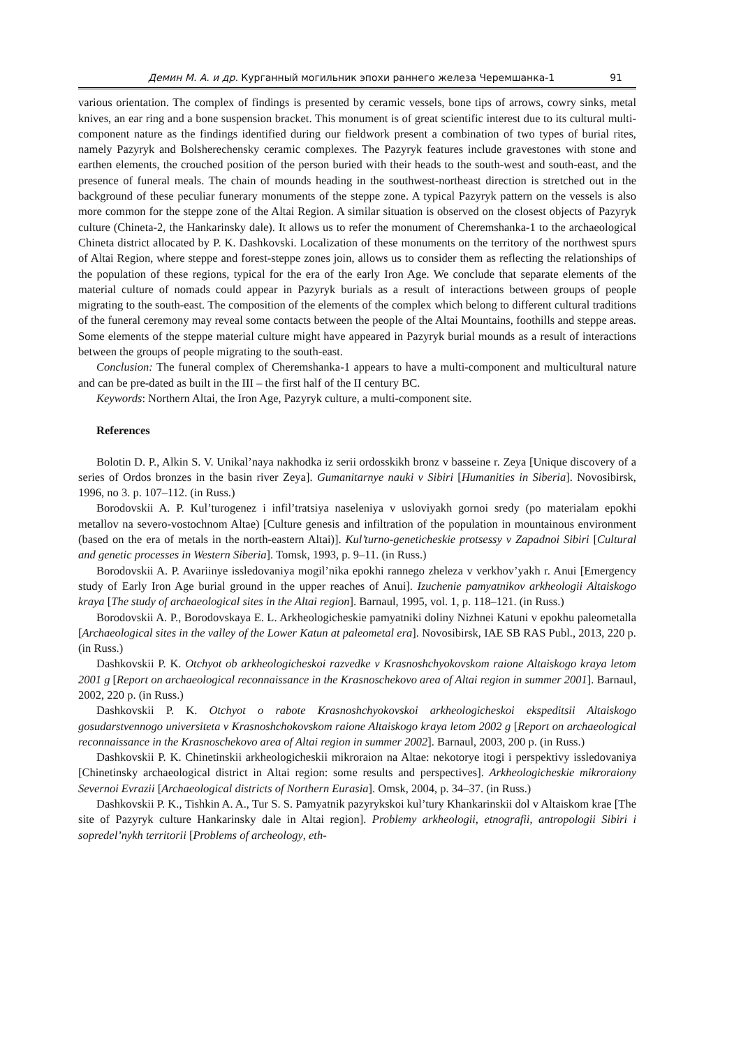Демин М. А. и др. Курганный могильник эпохи раннего железа Черемшанка-1 91
various orientation. The complex of findings is presented by ceramic vessels, bone tips of arrows, cowry sinks, metal knives, an ear ring and a bone suspension bracket. This monument is of great scientific interest due to its cultural multi-component nature as the findings identified during our fieldwork present a combination of two types of burial rites, namely Pazyryk and Bolsherechensky ceramic complexes. The Pazyryk features include gravestones with stone and earthen elements, the crouched position of the person buried with their heads to the south-west and south-east, and the presence of funeral meals. The chain of mounds heading in the southwest-northeast direction is stretched out in the background of these peculiar funerary monuments of the steppe zone. A typical Pazyryk pattern on the vessels is also more common for the steppe zone of the Altai Region. A similar situation is observed on the closest objects of Pazyryk culture (Chineta-2, the Hankarinsky dale). It allows us to refer the monument of Cheremshanka-1 to the archaeological Chineta district allocated by P. K. Dashkovski. Localization of these monuments on the territory of the northwest spurs of Altai Region, where steppe and forest-steppe zones join, allows us to consider them as reflecting the relationships of the population of these regions, typical for the era of the early Iron Age. We conclude that separate elements of the material culture of nomads could appear in Pazyryk burials as a result of interactions between groups of people migrating to the south-east. The composition of the elements of the complex which belong to different cultural traditions of the funeral ceremony may reveal some contacts between the people of the Altai Mountains, foothills and steppe areas. Some elements of the steppe material culture might have appeared in Pazyryk burial mounds as a result of interactions between the groups of people migrating to the south-east.
Conclusion: The funeral complex of Cheremshanka-1 appears to have a multi-component and multicultural nature and can be pre-dated as built in the III – the first half of the II century BC.
Keywords: Northern Altai, the Iron Age, Pazyryk culture, a multi-component site.
References
Bolotin D. P., Alkin S. V. Unikal’naya nakhodka iz serii ordosskikh bronz v basseine r. Zeya [Unique discovery of a series of Ordos bronzes in the basin river Zeya]. Gumanitarnye nauki v Sibiri [Humanities in Siberia]. Novosibirsk, 1996, no 3. p. 107–112. (in Russ.)
Borodovskii A. P. Kul’turogenez i infil’tratsiya naseleniya v usloviyakh gornoi sredy (po materialam epokhi metallov na severo-vostochnom Altae) [Culture genesis and infiltration of the population in mountainous environment (based on the era of metals in the north-eastern Altai)]. Kul’turno-geneticheskie protsessy v Zapadnoi Sibiri [Cultural and genetic processes in Western Siberia]. Tomsk, 1993, p. 9–11. (in Russ.)
Borodovskii A. P. Avariinye issledovaniya mogil’nika epokhi rannego zheleza v verkhov’yakh r. Anui [Emergency study of Early Iron Age burial ground in the upper reaches of Anui]. Izuchenie pamyatnikov arkheologii Altaiskogo kraya [The study of archaeological sites in the Altai region]. Barnaul, 1995, vol. 1, p. 118–121. (in Russ.)
Borodovskii A. P., Borodovskaya E. L. Arkheologicheskie pamyatniki doliny Nizhnei Katuni v epokhu paleometalla [Archaeological sites in the valley of the Lower Katun at paleometal era]. Novosibirsk, IAE SB RAS Publ., 2013, 220 p. (in Russ.)
Dashkovskii P. K. Otchyot ob arkheologicheskoi razvedke v Krasnoshchyokovskom raione Altaiskogo kraya letom 2001 g [Report on archaeological reconnaissance in the Krasnoschekovo area of Altai region in summer 2001]. Barnaul, 2002, 220 p. (in Russ.)
Dashkovskii P. K. Otchyot o rabote Krasnoshchyokovskoi arkheologicheskoi ekspeditsii Altaiskogo gosudarstvennogo universiteta v Krasnoshchokovskom raione Altaiskogo kraya letom 2002 g [Report on archaeological reconnaissance in the Krasnoschekovo area of Altai region in summer 2002]. Barnaul, 2003, 200 p. (in Russ.)
Dashkovskii P. K. Chinetinskii arkheologicheskii mikroraion na Altae: nekotorye itogi i perspektivy issledovaniya [Chinetinsky archaeological district in Altai region: some results and perspectives]. Arkheologicheskie mikroraiony Severnoi Evrazii [Archaeological districts of Northern Eurasia]. Omsk, 2004, p. 34–37. (in Russ.)
Dashkovskii P. K., Tishkin A. A., Tur S. S. Pamyatnik pazyrykskoi kul’tury Khankarinskii dol v Altaiskom krae [The site of Pazyryk culture Hankarinsky dale in Altai region]. Problemy arkheologii, etnografii, antropologii Sibiri i sopredel’nykh territorii [Problems of archeology, eth-